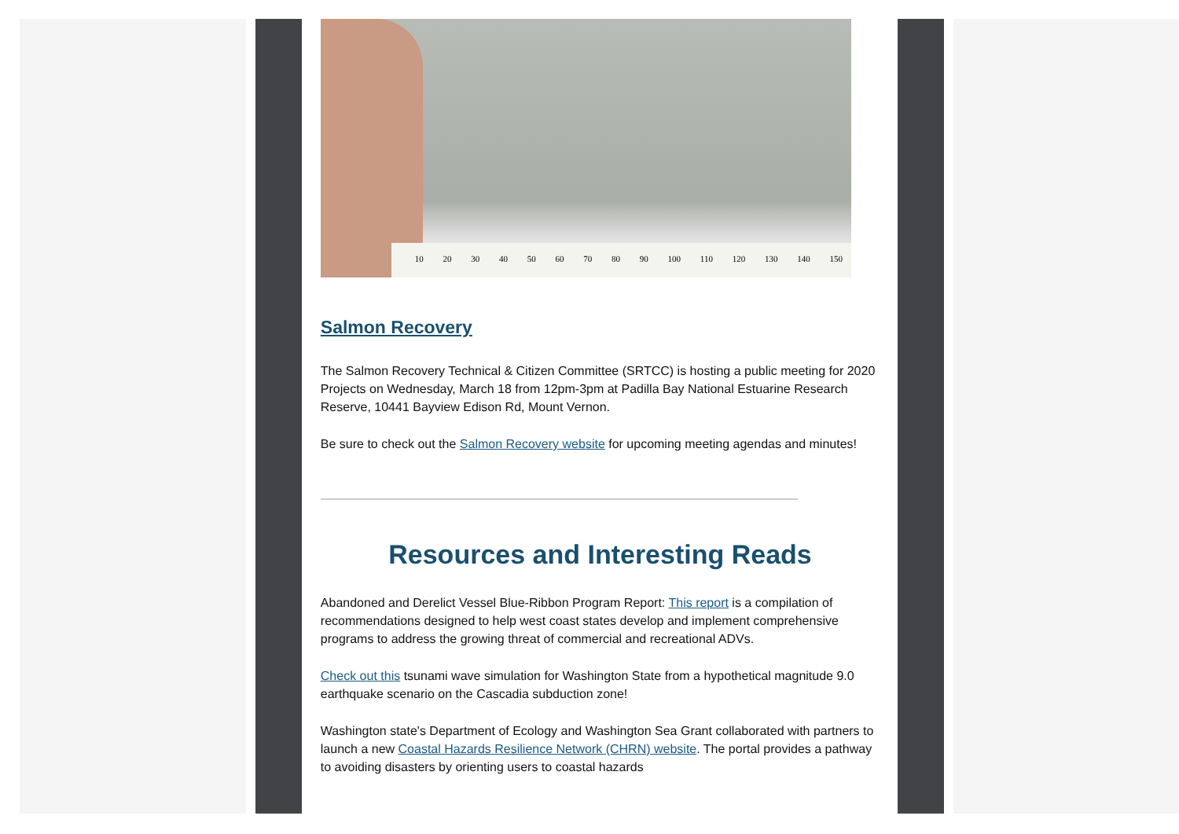10 20 30 40 50 60 70 80 90 100 110 120 130 140 150
Salmon Recovery
The Salmon Recovery Technical & Citizen Committee (SRTCC) is hosting a public meeting for 2020 Projects on Wednesday, March 18 from 12pm-3pm at Padilla Bay National Estuarine Research Reserve, 10441 Bayview Edison Rd, Mount Vernon.
Be sure to check out the Salmon Recovery website for upcoming meeting agendas and minutes!
Resources and Interesting Reads
Abandoned and Derelict Vessel Blue-Ribbon Program Report: This report is a compilation of recommendations designed to help west coast states develop and implement comprehensive programs to address the growing threat of commercial and recreational ADVs.
Check out this tsunami wave simulation for Washington State from a hypothetical magnitude 9.0 earthquake scenario on the Cascadia subduction zone!
Washington state's Department of Ecology and Washington Sea Grant collaborated with partners to launch a new Coastal Hazards Resilience Network (CHRN) website. The portal provides a pathway to avoiding disasters by orienting users to coastal hazards